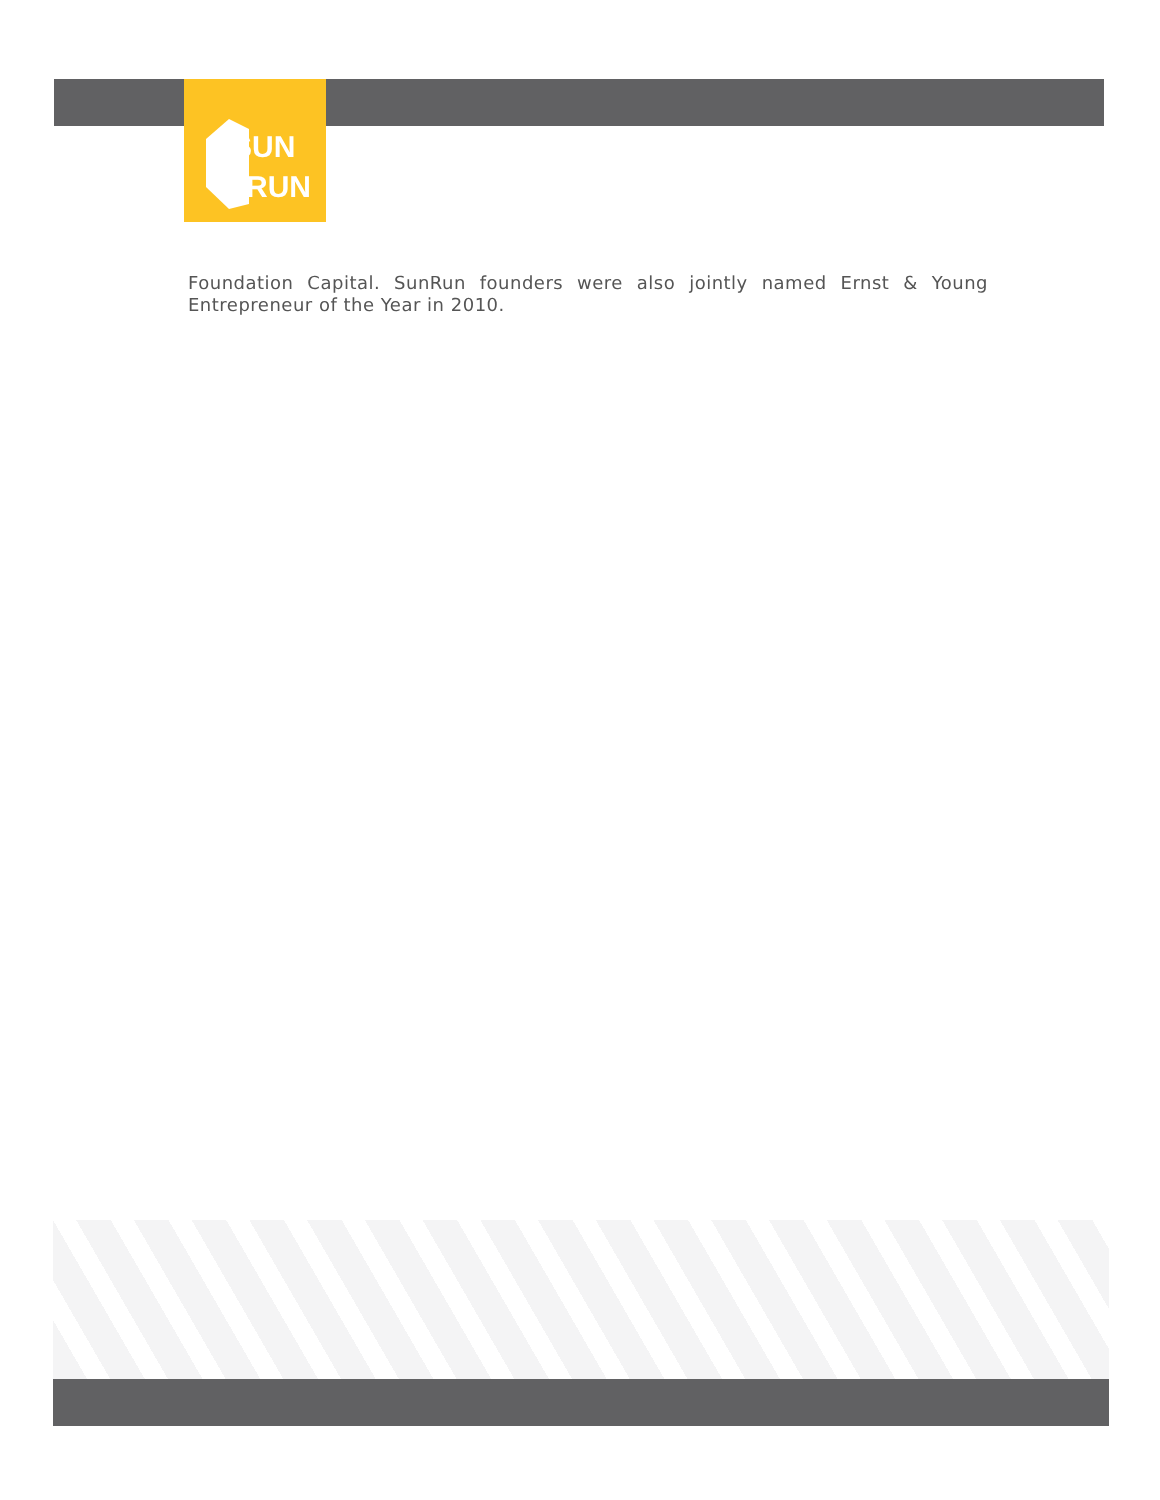SUN
RUN
Foundation Capital. SunRun founders were also jointly named Ernst & Young Entrepreneur of the Year in 2010.